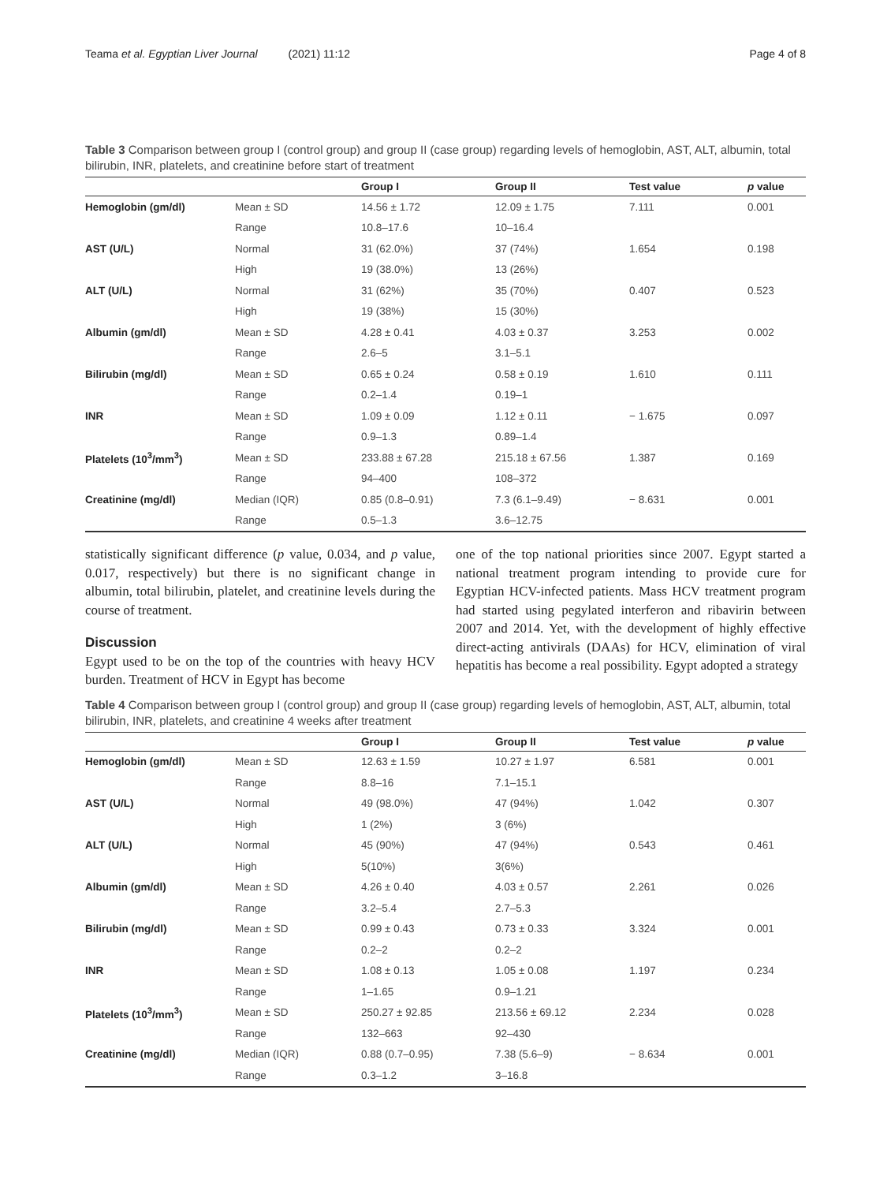Teama et al. Egyptian Liver Journal (2021) 11:12
Page 4 of 8
Table 3 Comparison between group I (control group) and group II (case group) regarding levels of hemoglobin, AST, ALT, albumin, total bilirubin, INR, platelets, and creatinine before start of treatment
| | | Group I | Group II | Test value | p value |
| --- | --- | --- | --- | --- | --- |
| Hemoglobin (gm/dl) | Mean ± SD | 14.56 ± 1.72 | 12.09 ± 1.75 | 7.111 | 0.001 |
| | Range | 10.8–17.6 | 10–16.4 | | |
| AST (U/L) | Normal | 31 (62.0%) | 37 (74%) | 1.654 | 0.198 |
| | High | 19 (38.0%) | 13 (26%) | | |
| ALT (U/L) | Normal | 31 (62%) | 35 (70%) | 0.407 | 0.523 |
| | High | 19 (38%) | 15 (30%) | | |
| Albumin (gm/dl) | Mean ± SD | 4.28 ± 0.41 | 4.03 ± 0.37 | 3.253 | 0.002 |
| | Range | 2.6–5 | 3.1–5.1 | | |
| Bilirubin (mg/dl) | Mean ± SD | 0.65 ± 0.24 | 0.58 ± 0.19 | 1.610 | 0.111 |
| | Range | 0.2–1.4 | 0.19–1 | | |
| INR | Mean ± SD | 1.09 ± 0.09 | 1.12 ± 0.11 | − 1.675 | 0.097 |
| | Range | 0.9–1.3 | 0.89–1.4 | | |
| Platelets (10<sup>3</sup>/mm<sup>3</sup>) | Mean ± SD | 233.88 ± 67.28 | 215.18 ± 67.56 | 1.387 | 0.169 |
| | Range | 94–400 | 108–372 | | |
| Creatinine (mg/dl) | Median (IQR) | 0.85 (0.8–0.91) | 7.3 (6.1–9.49) | − 8.631 | 0.001 |
| | Range | 0.5–1.3 | 3.6–12.75 | | |
statistically significant difference (p value, 0.034, and p value, 0.017, respectively) but there is no significant change in albumin, total bilirubin, platelet, and creatinine levels during the course of treatment.
Discussion
Egypt used to be on the top of the countries with heavy HCV burden. Treatment of HCV in Egypt has become
one of the top national priorities since 2007. Egypt started a national treatment program intending to provide cure for Egyptian HCV-infected patients. Mass HCV treatment program had started using pegylated interferon and ribavirin between 2007 and 2014. Yet, with the development of highly effective direct-acting antivirals (DAAs) for HCV, elimination of viral hepatitis has become a real possibility. Egypt adopted a strategy
Table 4 Comparison between group I (control group) and group II (case group) regarding levels of hemoglobin, AST, ALT, albumin, total bilirubin, INR, platelets, and creatinine 4 weeks after treatment
| | | Group I | Group II | Test value | p value |
| --- | --- | --- | --- | --- | --- |
| Hemoglobin (gm/dl) | Mean ± SD | 12.63 ± 1.59 | 10.27 ± 1.97 | 6.581 | 0.001 |
| | Range | 8.8–16 | 7.1–15.1 | | |
| AST (U/L) | Normal | 49 (98.0%) | 47 (94%) | 1.042 | 0.307 |
| | High | 1 (2%) | 3 (6%) | | |
| ALT (U/L) | Normal | 45 (90%) | 47 (94%) | 0.543 | 0.461 |
| | High | 5(10%) | 3(6%) | | |
| Albumin (gm/dl) | Mean ± SD | 4.26 ± 0.40 | 4.03 ± 0.57 | 2.261 | 0.026 |
| | Range | 3.2–5.4 | 2.7–5.3 | | |
| Bilirubin (mg/dl) | Mean ± SD | 0.99 ± 0.43 | 0.73 ± 0.33 | 3.324 | 0.001 |
| | Range | 0.2–2 | 0.2–2 | | |
| INR | Mean ± SD | 1.08 ± 0.13 | 1.05 ± 0.08 | 1.197 | 0.234 |
| | Range | 1–1.65 | 0.9–1.21 | | |
| Platelets (10<sup>3</sup>/mm<sup>3</sup>) | Mean ± SD | 250.27 ± 92.85 | 213.56 ± 69.12 | 2.234 | 0.028 |
| | Range | 132–663 | 92–430 | | |
| Creatinine (mg/dl) | Median (IQR) | 0.88 (0.7–0.95) | 7.38 (5.6–9) | − 8.634 | 0.001 |
| | Range | 0.3–1.2 | 3–16.8 | | |